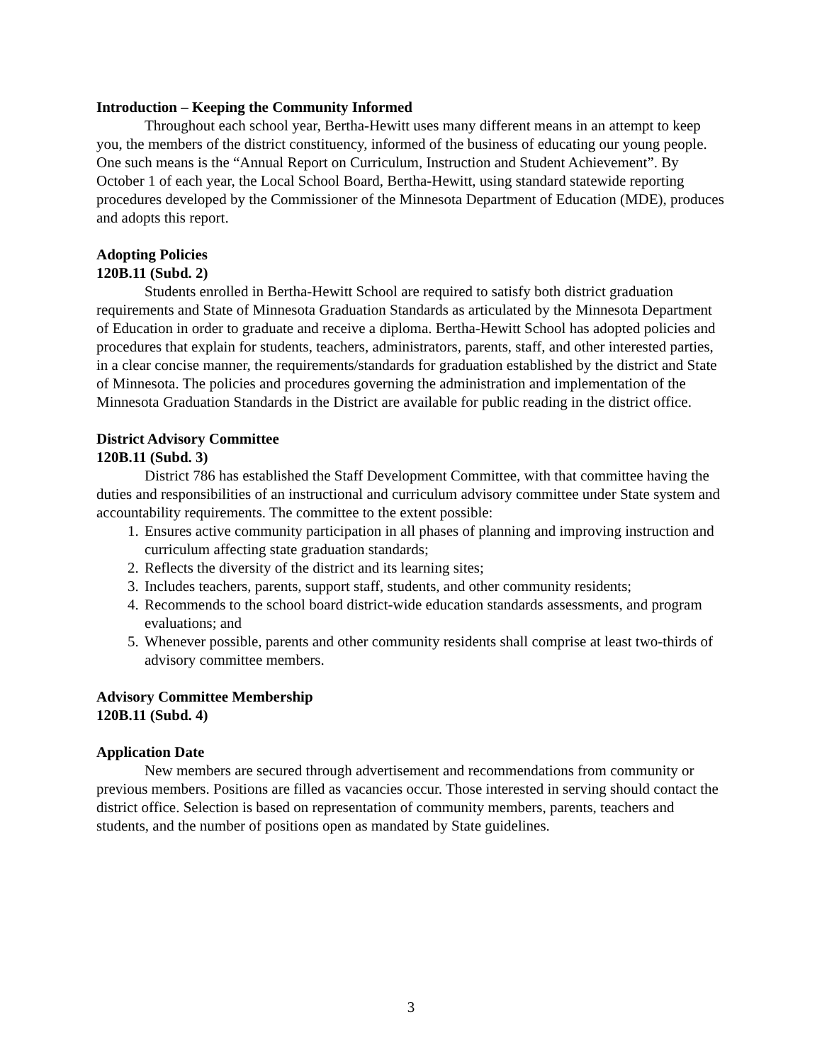Introduction – Keeping the Community Informed
Throughout each school year, Bertha-Hewitt uses many different means in an attempt to keep you, the members of the district constituency, informed of the business of educating our young people. One such means is the “Annual Report on Curriculum, Instruction and Student Achievement”. By October 1 of each year, the Local School Board, Bertha-Hewitt, using standard statewide reporting procedures developed by the Commissioner of the Minnesota Department of Education (MDE), produces and adopts this report.
Adopting Policies
120B.11 (Subd. 2)
Students enrolled in Bertha-Hewitt School are required to satisfy both district graduation requirements and State of Minnesota Graduation Standards as articulated by the Minnesota Department of Education in order to graduate and receive a diploma. Bertha-Hewitt School has adopted policies and procedures that explain for students, teachers, administrators, parents, staff, and other interested parties, in a clear concise manner, the requirements/standards for graduation established by the district and State of Minnesota. The policies and procedures governing the administration and implementation of the Minnesota Graduation Standards in the District are available for public reading in the district office.
District Advisory Committee
120B.11 (Subd. 3)
District 786 has established the Staff Development Committee, with that committee having the duties and responsibilities of an instructional and curriculum advisory committee under State system and accountability requirements. The committee to the extent possible:
1.
Ensures active community participation in all phases of planning and improving instruction and curriculum affecting state graduation standards;
2.
Reflects the diversity of the district and its learning sites;
3.
Includes teachers, parents, support staff, students, and other community residents;
4.
Recommends to the school board district-wide education standards assessments, and program evaluations; and
5.
Whenever possible, parents and other community residents shall comprise at least two-thirds of advisory committee members.
Advisory Committee Membership
120B.11 (Subd. 4)
Application Date
New members are secured through advertisement and recommendations from community or previous members. Positions are filled as vacancies occur. Those interested in serving should contact the district office. Selection is based on representation of community members, parents, teachers and students, and the number of positions open as mandated by State guidelines.
3